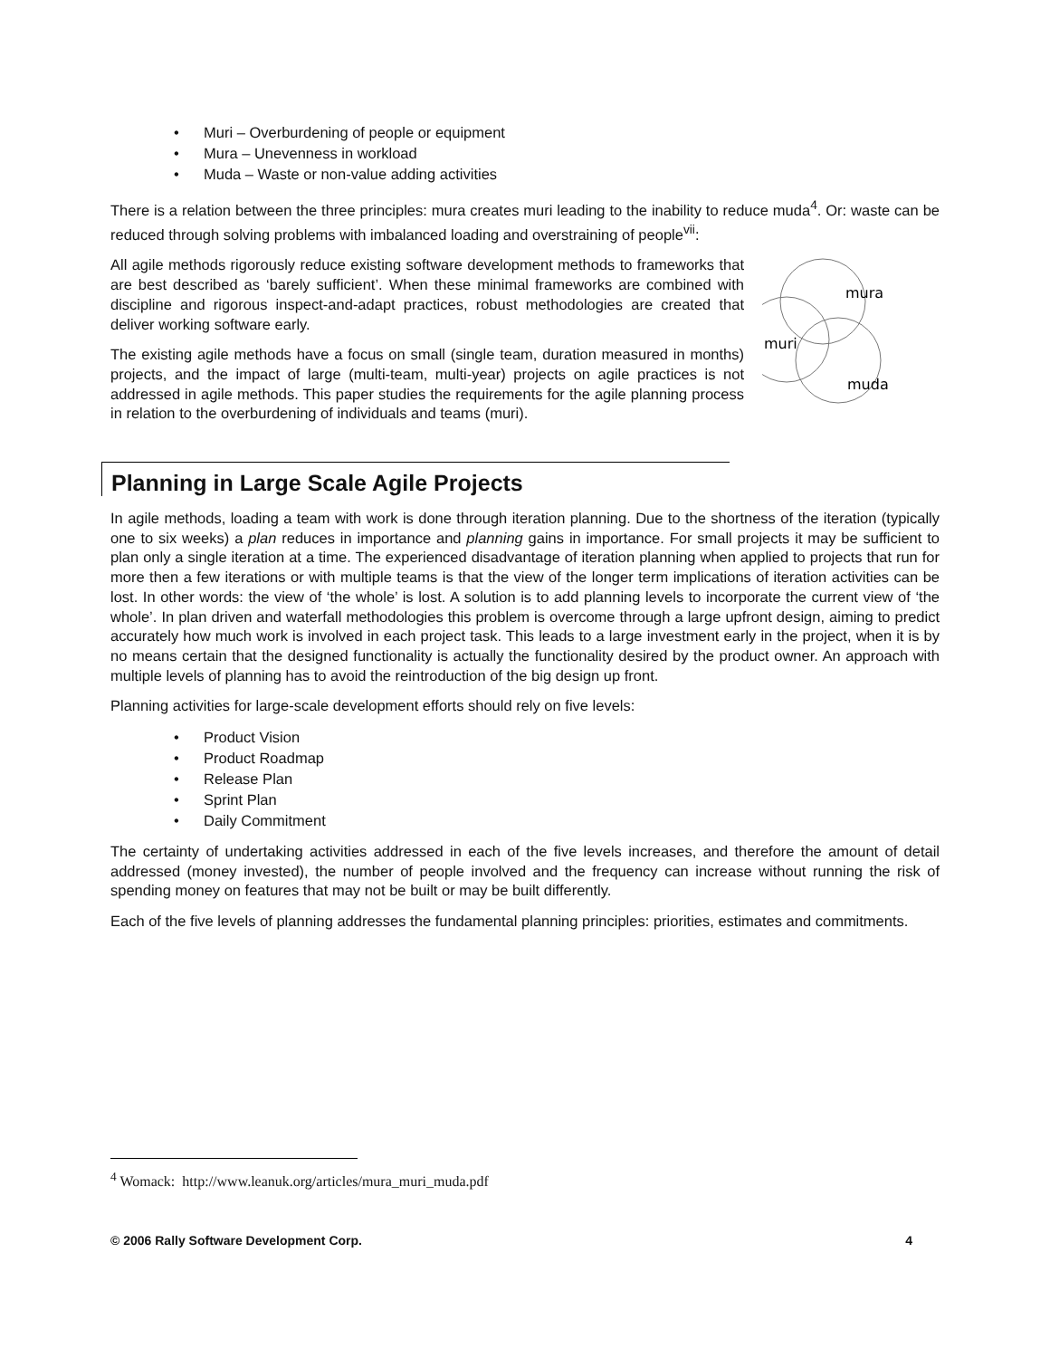• Muri – Overburdening of people or equipment
• Mura – Unevenness in workload
• Muda – Waste or non-value adding activities
There is a relation between the three principles: mura creates muri leading to the inability to reduce muda<sup>4</sup>. Or: waste can be reduced through solving problems with imbalanced loading and overstraining of people<sup>vii</sup>:
All agile methods rigorously reduce existing software development methods to frameworks that are best described as ‘barely sufficient’. When these minimal frameworks are combined with discipline and rigorous inspect-and-adapt practices, robust methodologies are created that deliver working software early.
The existing agile methods have a focus on small (single team, duration measured in months) projects, and the impact of large (multi-team, multi-year) projects on agile practices is not addressed in agile methods. This paper studies the requirements for the agile planning process in relation to the overburdening of individuals and teams (muri).
mura
muri
muda
Planning in Large Scale Agile Projects
In agile methods, loading a team with work is done through iteration planning. Due to the shortness of the iteration (typically one to six weeks) a plan reduces in importance and planning gains in importance. For small projects it may be sufficient to plan only a single iteration at a time. The experienced disadvantage of iteration planning when applied to projects that run for more then a few iterations or with multiple teams is that the view of the longer term implications of iteration activities can be lost. In other words: the view of ‘the whole’ is lost. A solution is to add planning levels to incorporate the current view of ‘the whole’. In plan driven and waterfall methodologies this problem is overcome through a large upfront design, aiming to predict accurately how much work is involved in each project task. This leads to a large investment early in the project, when it is by no means certain that the designed functionality is actually the functionality desired by the product owner. An approach with multiple levels of planning has to avoid the reintroduction of the big design up front.
Planning activities for large-scale development efforts should rely on five levels:
• Product Vision
• Product Roadmap
• Release Plan
• Sprint Plan
• Daily Commitment
The certainty of undertaking activities addressed in each of the five levels increases, and therefore the amount of detail addressed (money invested), the number of people involved and the frequency can increase without running the risk of spending money on features that may not be built or may be built differently.
Each of the five levels of planning addresses the fundamental planning principles: priorities, estimates and commitments.
<sup>4</sup> Womack: http://www.leanuk.org/articles/mura_muri_muda.pdf
© 2006 Rally Software Development Corp. 4